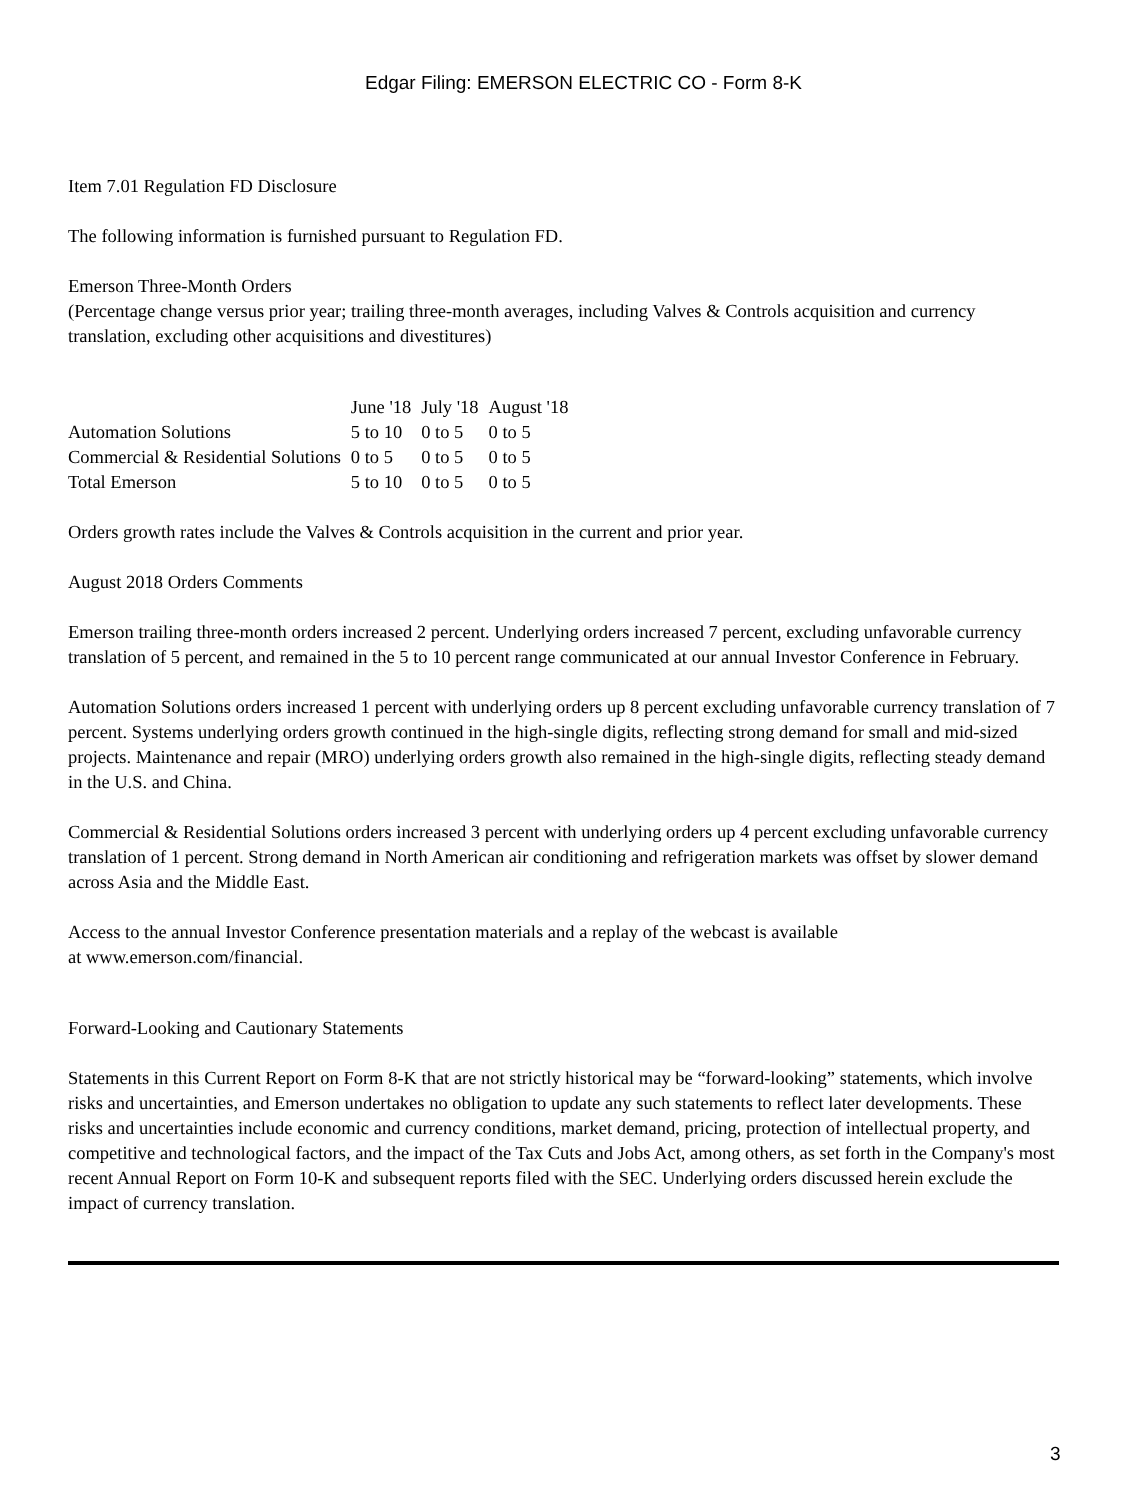Edgar Filing: EMERSON ELECTRIC CO - Form 8-K
Item 7.01 Regulation FD Disclosure
The following information is furnished pursuant to Regulation FD.
Emerson Three-Month Orders
(Percentage change versus prior year; trailing three-month averages, including Valves & Controls acquisition and currency translation, excluding other acquisitions and divestitures)
| | June '18 | July '18 | August '18 |
| Automation Solutions | 5 to 10 | 0 to 5 | 0 to 5 |
| Commercial & Residential Solutions | 0 to 5 | 0 to 5 | 0 to 5 |
| Total Emerson | 5 to 10 | 0 to 5 | 0 to 5 |
Orders growth rates include the Valves & Controls acquisition in the current and prior year.
August 2018 Orders Comments
Emerson trailing three-month orders increased 2 percent. Underlying orders increased 7 percent, excluding unfavorable currency translation of 5 percent, and remained in the 5 to 10 percent range communicated at our annual Investor Conference in February.
Automation Solutions orders increased 1 percent with underlying orders up 8 percent excluding unfavorable currency translation of 7 percent. Systems underlying orders growth continued in the high-single digits, reflecting strong demand for small and mid-sized projects. Maintenance and repair (MRO) underlying orders growth also remained in the high-single digits, reflecting steady demand in the U.S. and China.
Commercial & Residential Solutions orders increased 3 percent with underlying orders up 4 percent excluding unfavorable currency translation of 1 percent. Strong demand in North American air conditioning and refrigeration markets was offset by slower demand across Asia and the Middle East.
Access to the annual Investor Conference presentation materials and a replay of the webcast is available
at www.emerson.com/financial.
Forward-Looking and Cautionary Statements
Statements in this Current Report on Form 8-K that are not strictly historical may be “forward-looking” statements, which involve risks and uncertainties, and Emerson undertakes no obligation to update any such statements to reflect later developments. These risks and uncertainties include economic and currency conditions, market demand, pricing, protection of intellectual property, and competitive and technological factors, and the impact of the Tax Cuts and Jobs Act, among others, as set forth in the Company's most recent Annual Report on Form 10-K and subsequent reports filed with the SEC. Underlying orders discussed herein exclude the impact of currency translation.
3